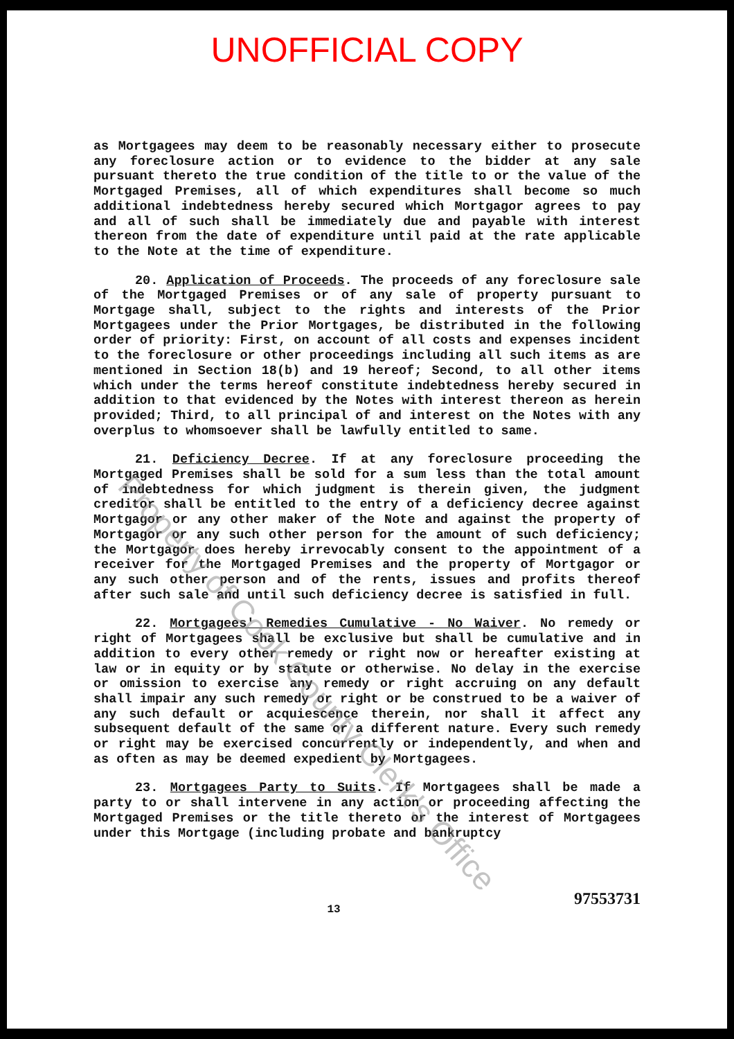Property of Cook County Clerk's Office
UNOFFICIAL COPY
as Mortgagees may deem to be reasonably necessary either to prosecute any foreclosure action or to evidence to the bidder at any sale pursuant thereto the true condition of the title to or the value of the Mortgaged Premises, all of which expenditures shall become so much additional indebtedness hereby secured which Mortgagor agrees to pay and all of such shall be immediately due and payable with interest thereon from the date of expenditure until paid at the rate applicable to the Note at the time of expenditure.
20. Application of Proceeds. The proceeds of any foreclosure sale of the Mortgaged Premises or of any sale of property pursuant to Mortgage shall, subject to the rights and interests of the Prior Mortgagees under the Prior Mortgages, be distributed in the following order of priority: First, on account of all costs and expenses incident to the foreclosure or other proceedings including all such items as are mentioned in Section 18(b) and 19 hereof; Second, to all other items which under the terms hereof constitute indebtedness hereby secured in addition to that evidenced by the Notes with interest thereon as herein provided; Third, to all principal of and interest on the Notes with any overplus to whomsoever shall be lawfully entitled to same.
21. Deficiency Decree. If at any foreclosure proceeding the Mortgaged Premises shall be sold for a sum less than the total amount of indebtedness for which judgment is therein given, the judgment creditor shall be entitled to the entry of a deficiency decree against Mortgagor or any other maker of the Note and against the property of Mortgagor or any such other person for the amount of such deficiency; the Mortgagor does hereby irrevocably consent to the appointment of a receiver for the Mortgaged Premises and the property of Mortgagor or any such other person and of the rents, issues and profits thereof after such sale and until such deficiency decree is satisfied in full.
22. Mortgagees' Remedies Cumulative - No Waiver. No remedy or right of Mortgagees shall be exclusive but shall be cumulative and in addition to every other remedy or right now or hereafter existing at law or in equity or by statute or otherwise. No delay in the exercise or omission to exercise any remedy or right accruing on any default shall impair any such remedy or right or be construed to be a waiver of any such default or acquiescence therein, nor shall it affect any subsequent default of the same or a different nature. Every such remedy or right may be exercised concurrently or independently, and when and as often as may be deemed expedient by Mortgagees.
23. Mortgagees Party to Suits. If Mortgagees shall be made a party to or shall intervene in any action or proceeding affecting the Mortgaged Premises or the title thereto or the interest of Mortgagees under this Mortgage (including probate and bankruptcy
13
97553731